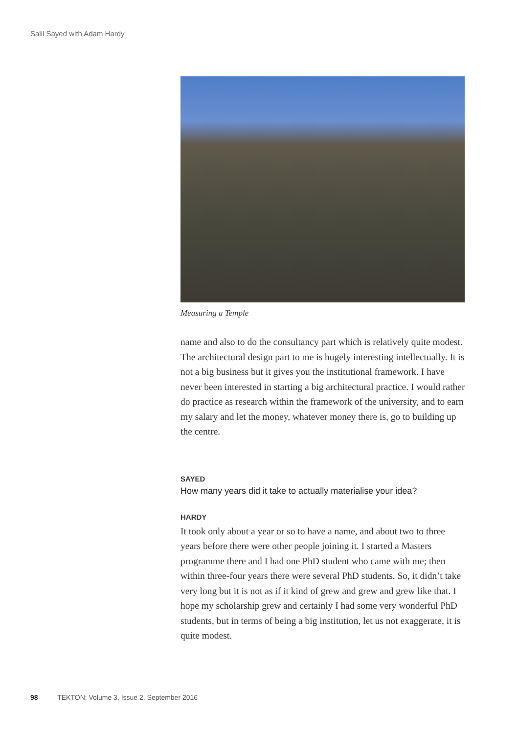Salil Sayed with Adam Hardy
Measuring a Temple
name and also to do the consultancy part which is relatively quite modest. The architectural design part to me is hugely interesting intellectually. It is not a big business but it gives you the institutional framework. I have never been interested in starting a big architectural practice. I would rather do practice as research within the framework of the university, and to earn my salary and let the money, whatever money there is, go to building up the centre.
SAYED
How many years did it take to actually materialise your idea?
HARDY
It took only about a year or so to have a name, and about two to three years before there were other people joining it. I started a Masters programme there and I had one PhD student who came with me; then within three-four years there were several PhD students. So, it didn’t take very long but it is not as if it kind of grew and grew and grew like that. I hope my scholarship grew and certainly I had some very wonderful PhD students, but in terms of being a big institution, let us not exaggerate, it is quite modest.
98 TEKTON: Volume 3, Issue 2, September 2016